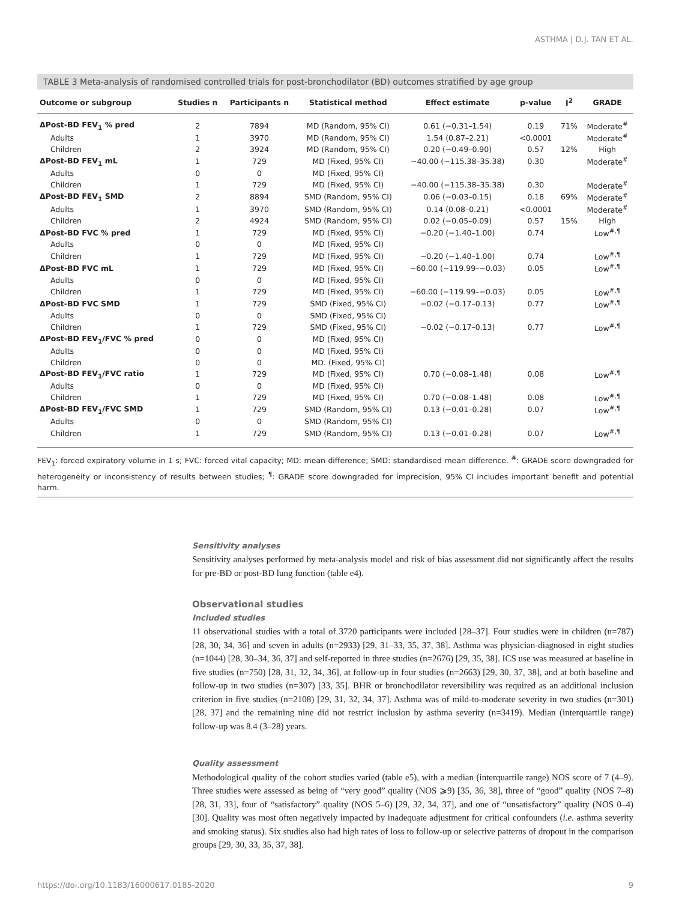ASTHMA | D.J. TAN ET AL.
TABLE 3 Meta-analysis of randomised controlled trials for post-bronchodilator (BD) outcomes stratified by age group
| Outcome or subgroup | Studies n | Participants n | Statistical method | Effect estimate | p-value | I<sup>2</sup> | GRADE |
| --- | --- | --- | --- | --- | --- | --- | --- |
| ΔPost-BD FEV<sub>1</sub> % pred | 2 | 7894 | MD (Random, 95% CI) | 0.61 (−0.31–1.54) | 0.19 | 71% | Moderate<sup>#</sup> |
| Adults | 1 | 3970 | MD (Random, 95% CI) | 1.54 (0.87–2.21) | <0.0001 | | Moderate<sup>#</sup> |
| Children | 2 | 3924 | MD (Random, 95% CI) | 0.20 (−0.49–0.90) | 0.57 | 12% | High |
| ΔPost-BD FEV<sub>1</sub> mL | 1 | 729 | MD (Fixed, 95% CI) | −40.00 (−115.38–35.38) | 0.30 | | Moderate<sup>#</sup> |
| Adults | 0 | 0 | MD (Fixed, 95% CI) | | | | |
| Children | 1 | 729 | MD (Fixed, 95% CI) | −40.00 (−115.38–35.38) | 0.30 | | Moderate<sup>#</sup> |
| ΔPost-BD FEV<sub>1</sub> SMD | 2 | 8894 | SMD (Random, 95% CI) | 0.06 (−0.03–0.15) | 0.18 | 69% | Moderate<sup>#</sup> |
| Adults | 1 | 3970 | SMD (Random, 95% CI) | 0.14 (0.08–0.21) | <0.0001 | | Moderate<sup>#</sup> |
| Children | 2 | 4924 | SMD (Random, 95% CI) | 0.02 (−0.05–0.09) | 0.57 | 15% | High |
| ΔPost-BD FVC % pred | 1 | 729 | MD (Fixed, 95% CI) | −0.20 (−1.40–1.00) | 0.74 | | Low<sup>#,¶</sup> |
| Adults | 0 | 0 | MD (Fixed, 95% CI) | | | | |
| Children | 1 | 729 | MD (Fixed, 95% CI) | −0.20 (−1.40–1.00) | 0.74 | | Low<sup>#,¶</sup> |
| ΔPost-BD FVC mL | 1 | 729 | MD (Fixed, 95% CI) | −60.00 (−119.99–−0.03) | 0.05 | | Low<sup>#,¶</sup> |
| Adults | 0 | 0 | MD (Fixed, 95% CI) | | | | |
| Children | 1 | 729 | MD (Fixed, 95% CI) | −60.00 (−119.99–−0.03) | 0.05 | | Low<sup>#,¶</sup> |
| ΔPost-BD FVC SMD | 1 | 729 | SMD (Fixed, 95% CI) | −0.02 (−0.17–0.13) | 0.77 | | Low<sup>#,¶</sup> |
| Adults | 0 | 0 | SMD (Fixed, 95% CI) | | | | |
| Children | 1 | 729 | SMD (Fixed, 95% CI) | −0.02 (−0.17–0.13) | 0.77 | | Low<sup>#,¶</sup> |
| ΔPost-BD FEV<sub>1</sub>/FVC % pred | 0 | 0 | MD (Fixed, 95% CI) | | | | |
| Adults | 0 | 0 | MD (Fixed, 95% CI) | | | | |
| Children | 0 | 0 | MD. (Fixed, 95% CI) | | | | |
| ΔPost-BD FEV<sub>1</sub>/FVC ratio | 1 | 729 | MD (Fixed, 95% CI) | 0.70 (−0.08–1.48) | 0.08 | | Low<sup>#,¶</sup> |
| Adults | 0 | 0 | MD (Fixed, 95% CI) | | | | |
| Children | 1 | 729 | MD (Fixed, 95% CI) | 0.70 (−0.08–1.48) | 0.08 | | Low<sup>#,¶</sup> |
| ΔPost-BD FEV<sub>1</sub>/FVC SMD | 1 | 729 | SMD (Random, 95% CI) | 0.13 (−0.01–0.28) | 0.07 | | Low<sup>#,¶</sup> |
| Adults | 0 | 0 | SMD (Random, 95% CI) | | | | |
| Children | 1 | 729 | SMD (Random, 95% CI) | 0.13 (−0.01–0.28) | 0.07 | | Low<sup>#,¶</sup> |
FEV<sub>1</sub>: forced expiratory volume in 1 s; FVC: forced vital capacity; MD: mean difference; SMD: standardised mean difference. <sup>#</sup>: GRADE score downgraded for heterogeneity or inconsistency of results between studies; <sup>¶</sup>: GRADE score downgraded for imprecision, 95% CI includes important benefit and potential harm.
Sensitivity analyses
Sensitivity analyses performed by meta-analysis model and risk of bias assessment did not significantly affect the results for pre-BD or post-BD lung function (table e4).
Observational studies
Included studies
11 observational studies with a total of 3720 participants were included [28–37]. Four studies were in children (n=787) [28, 30, 34, 36] and seven in adults (n=2933) [29, 31–33, 35, 37, 38]. Asthma was physician-diagnosed in eight studies (n=1044) [28, 30–34, 36, 37] and self-reported in three studies (n=2676) [29, 35, 38]. ICS use was measured at baseline in five studies (n=750) [28, 31, 32, 34, 36], at follow-up in four studies (n=2663) [29, 30, 37, 38], and at both baseline and follow-up in two studies (n=307) [33, 35]. BHR or bronchodilator reversibility was required as an additional inclusion criterion in five studies (n=2108) [29, 31, 32, 34, 37]. Asthma was of mild-to-moderate severity in two studies (n=301) [28, 37] and the remaining nine did not restrict inclusion by asthma severity (n=3419). Median (interquartile range) follow-up was 8.4 (3–28) years.
Quality assessment
Methodological quality of the cohort studies varied (table e5), with a median (interquartile range) NOS score of 7 (4–9). Three studies were assessed as being of “very good” quality (NOS ⩾9) [35, 36, 38], three of “good” quality (NOS 7–8) [28, 31, 33], four of “satisfactory” quality (NOS 5–6) [29, 32, 34, 37], and one of “unsatisfactory” quality (NOS 0–4) [30]. Quality was most often negatively impacted by inadequate adjustment for critical confounders (i.e. asthma severity and smoking status). Six studies also had high rates of loss to follow-up or selective patterns of dropout in the comparison groups [29, 30, 33, 35, 37, 38].
https://doi.org/10.1183/16000617.0185-2020 9